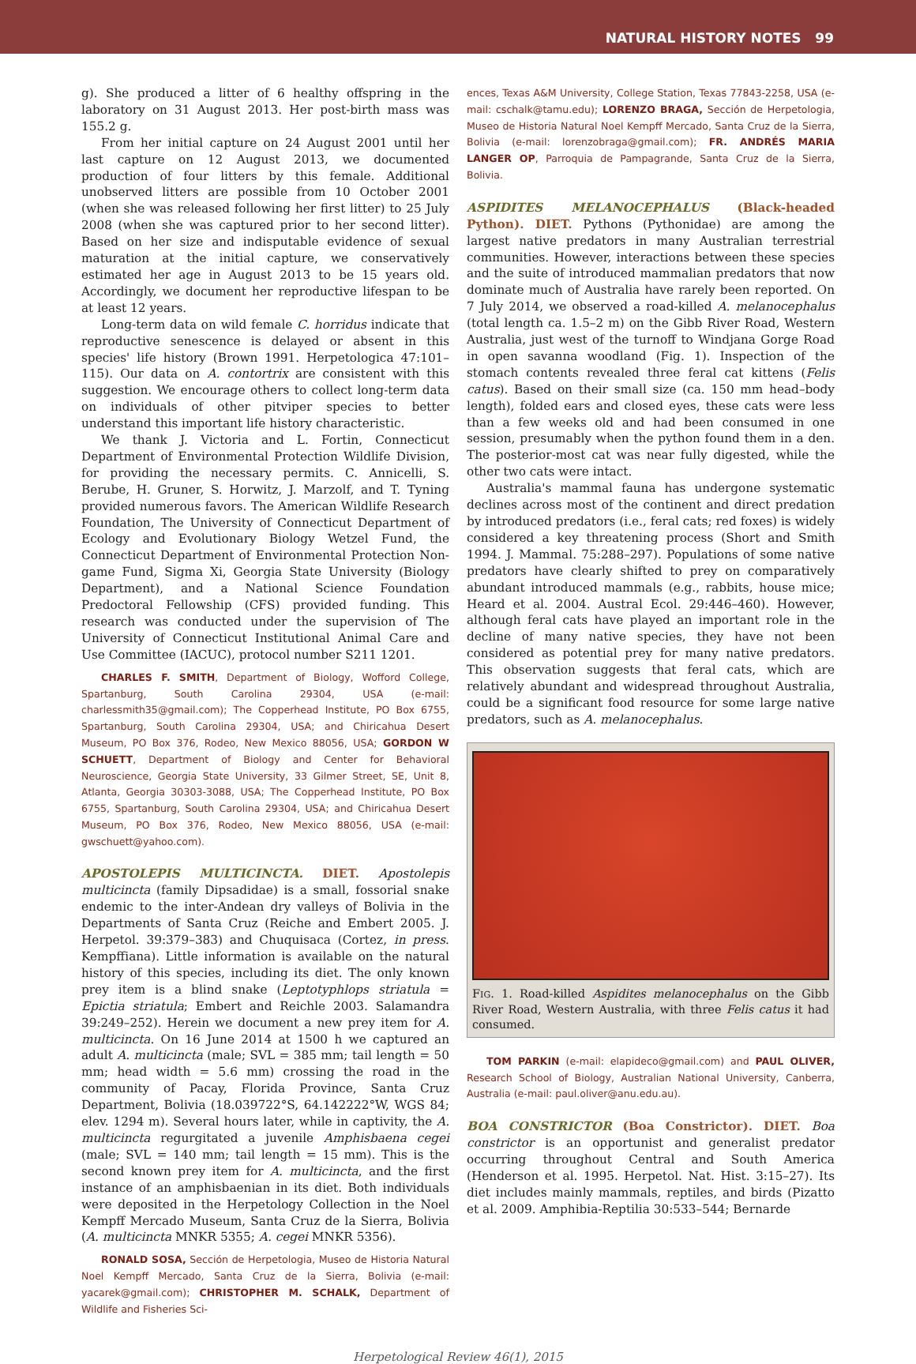NATURAL HISTORY NOTES 99
g). She produced a litter of 6 healthy offspring in the laboratory on 31 August 2013. Her post-birth mass was 155.2 g.
From her initial capture on 24 August 2001 until her last capture on 12 August 2013, we documented production of four litters by this female. Additional unobserved litters are possible from 10 October 2001 (when she was released following her first litter) to 25 July 2008 (when she was captured prior to her second litter). Based on her size and indisputable evidence of sexual maturation at the initial capture, we conservatively estimated her age in August 2013 to be 15 years old. Accordingly, we document her reproductive lifespan to be at least 12 years.
Long-term data on wild female C. horridus indicate that reproductive senescence is delayed or absent in this species' life history (Brown 1991. Herpetologica 47:101–115). Our data on A. contortrix are consistent with this suggestion. We encourage others to collect long-term data on individuals of other pitviper species to better understand this important life history characteristic.
We thank J. Victoria and L. Fortin, Connecticut Department of Environmental Protection Wildlife Division, for providing the necessary permits. C. Annicelli, S. Berube, H. Gruner, S. Horwitz, J. Marzolf, and T. Tyning provided numerous favors. The American Wildlife Research Foundation, The University of Connecticut Department of Ecology and Evolutionary Biology Wetzel Fund, the Connecticut Department of Environmental Protection Non-game Fund, Sigma Xi, Georgia State University (Biology Department), and a National Science Foundation Predoctoral Fellowship (CFS) provided funding. This research was conducted under the supervision of The University of Connecticut Institutional Animal Care and Use Committee (IACUC), protocol number S211 1201.
CHARLES F. SMITH, Department of Biology, Wofford College, Spartanburg, South Carolina 29304, USA (e-mail: charlessmith35@gmail.com); The Copperhead Institute, PO Box 6755, Spartanburg, South Carolina 29304, USA; and Chiricahua Desert Museum, PO Box 376, Rodeo, New Mexico 88056, USA; GORDON W SCHUETT, Department of Biology and Center for Behavioral Neuroscience, Georgia State University, 33 Gilmer Street, SE, Unit 8, Atlanta, Georgia 30303-3088, USA; The Copperhead Institute, PO Box 6755, Spartanburg, South Carolina 29304, USA; and Chiricahua Desert Museum, PO Box 376, Rodeo, New Mexico 88056, USA (e-mail: gwschuett@yahoo.com).
APOSTOLEPIS MULTICINCTA. DIET. Apostolepis multicincta (family Dipsadidae) is a small, fossorial snake endemic to the inter-Andean dry valleys of Bolivia in the Departments of Santa Cruz (Reiche and Embert 2005. J. Herpetol. 39:379–383) and Chuquisaca (Cortez, in press. Kempffiana). Little information is available on the natural history of this species, including its diet. The only known prey item is a blind snake (Leptotyphlops striatula = Epictia striatula; Embert and Reichle 2003. Salamandra 39:249–252). Herein we document a new prey item for A. multicincta. On 16 June 2014 at 1500 h we captured an adult A. multicincta (male; SVL = 385 mm; tail length = 50 mm; head width = 5.6 mm) crossing the road in the community of Pacay, Florida Province, Santa Cruz Department, Bolivia (18.039722°S, 64.142222°W, WGS 84; elev. 1294 m). Several hours later, while in captivity, the A. multicincta regurgitated a juvenile Amphisbaena cegei (male; SVL = 140 mm; tail length = 15 mm). This is the second known prey item for A. multicincta, and the first instance of an amphisbaenian in its diet. Both individuals were deposited in the Herpetology Collection in the Noel Kempff Mercado Museum, Santa Cruz de la Sierra, Bolivia (A. multicincta MNKR 5355; A. cegei MNKR 5356).
RONALD SOSA, Sección de Herpetologia, Museo de Historia Natural Noel Kempff Mercado, Santa Cruz de la Sierra, Bolivia (e-mail: yacarek@gmail.com); CHRISTOPHER M. SCHALK, Department of Wildlife and Fisheries Sci-
ences, Texas A&M University, College Station, Texas 77843-2258, USA (e-mail: cschalk@tamu.edu); LORENZO BRAGA, Sección de Herpetologia, Museo de Historia Natural Noel Kempff Mercado, Santa Cruz de la Sierra, Bolivia (e-mail: lorenzobraga@gmail.com); FR. ANDRÉS MARIA LANGER OP, Parroquia de Pampagrande, Santa Cruz de la Sierra, Bolivia.
ASPIDITES MELANOCEPHALUS (Black-headed Python). DIET. Pythons (Pythonidae) are among the largest native predators in many Australian terrestrial communities. However, interactions between these species and the suite of introduced mammalian predators that now dominate much of Australia have rarely been reported. On 7 July 2014, we observed a road-killed A. melanocephalus (total length ca. 1.5–2 m) on the Gibb River Road, Western Australia, just west of the turnoff to Windjana Gorge Road in open savanna woodland (Fig. 1). Inspection of the stomach contents revealed three feral cat kittens (Felis catus). Based on their small size (ca. 150 mm head–body length), folded ears and closed eyes, these cats were less than a few weeks old and had been consumed in one session, presumably when the python found them in a den. The posterior-most cat was near fully digested, while the other two cats were intact.
Australia's mammal fauna has undergone systematic declines across most of the continent and direct predation by introduced predators (i.e., feral cats; red foxes) is widely considered a key threatening process (Short and Smith 1994. J. Mammal. 75:288–297). Populations of some native predators have clearly shifted to prey on comparatively abundant introduced mammals (e.g., rabbits, house mice; Heard et al. 2004. Austral Ecol. 29:446–460). However, although feral cats have played an important role in the decline of many native species, they have not been considered as potential prey for many native predators. This observation suggests that feral cats, which are relatively abundant and widespread throughout Australia, could be a significant food resource for some large native predators, such as A. melanocephalus.
FIG. 1. Road-killed Aspidites melanocephalus on the Gibb River Road, Western Australia, with three Felis catus it had consumed.
TOM PARKIN (e-mail: elapideco@gmail.com) and PAUL OLIVER, Research School of Biology, Australian National University, Canberra, Australia (e-mail: paul.oliver@anu.edu.au).
BOA CONSTRICTOR (Boa Constrictor). DIET. Boa constrictor is an opportunist and generalist predator occurring throughout Central and South America (Henderson et al. 1995. Herpetol. Nat. Hist. 3:15–27). Its diet includes mainly mammals, reptiles, and birds (Pizatto et al. 2009. Amphibia-Reptilia 30:533–544; Bernarde
Herpetological Review 46(1), 2015